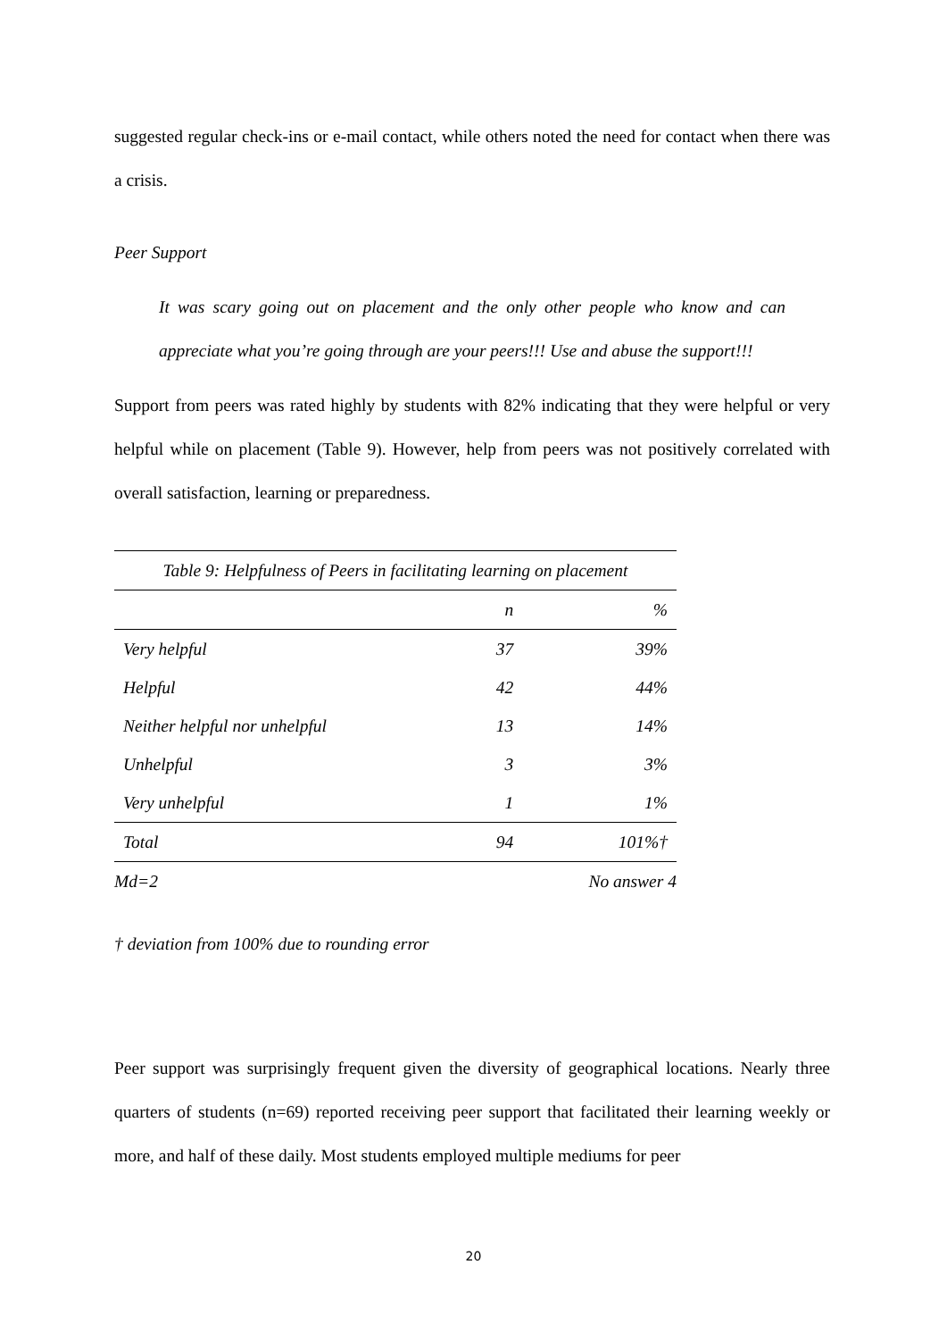suggested regular check-ins or e-mail contact, while others noted the need for contact when there was a crisis.
Peer Support
It was scary going out on placement and the only other people who know and can appreciate what you’re going through are your peers!!! Use and abuse the support!!!
Support from peers was rated highly by students with 82% indicating that they were helpful or very helpful while on placement (Table 9). However, help from peers was not positively correlated with overall satisfaction, learning or preparedness.
| Table 9: Helpfulness of Peers in facilitating learning on placement | | |
| | n | % |
| Very helpful | 37 | 39% |
| Helpful | 42 | 44% |
| Neither helpful nor unhelpful | 13 | 14% |
| Unhelpful | 3 | 3% |
| Very unhelpful | 1 | 1% |
| Total | 94 | 101%† |
| Md=2 | | No answer 4 |
† deviation from 100% due to rounding error
Peer support was surprisingly frequent given the diversity of geographical locations. Nearly three quarters of students (n=69) reported receiving peer support that facilitated their learning weekly or more, and half of these daily. Most students employed multiple mediums for peer
20